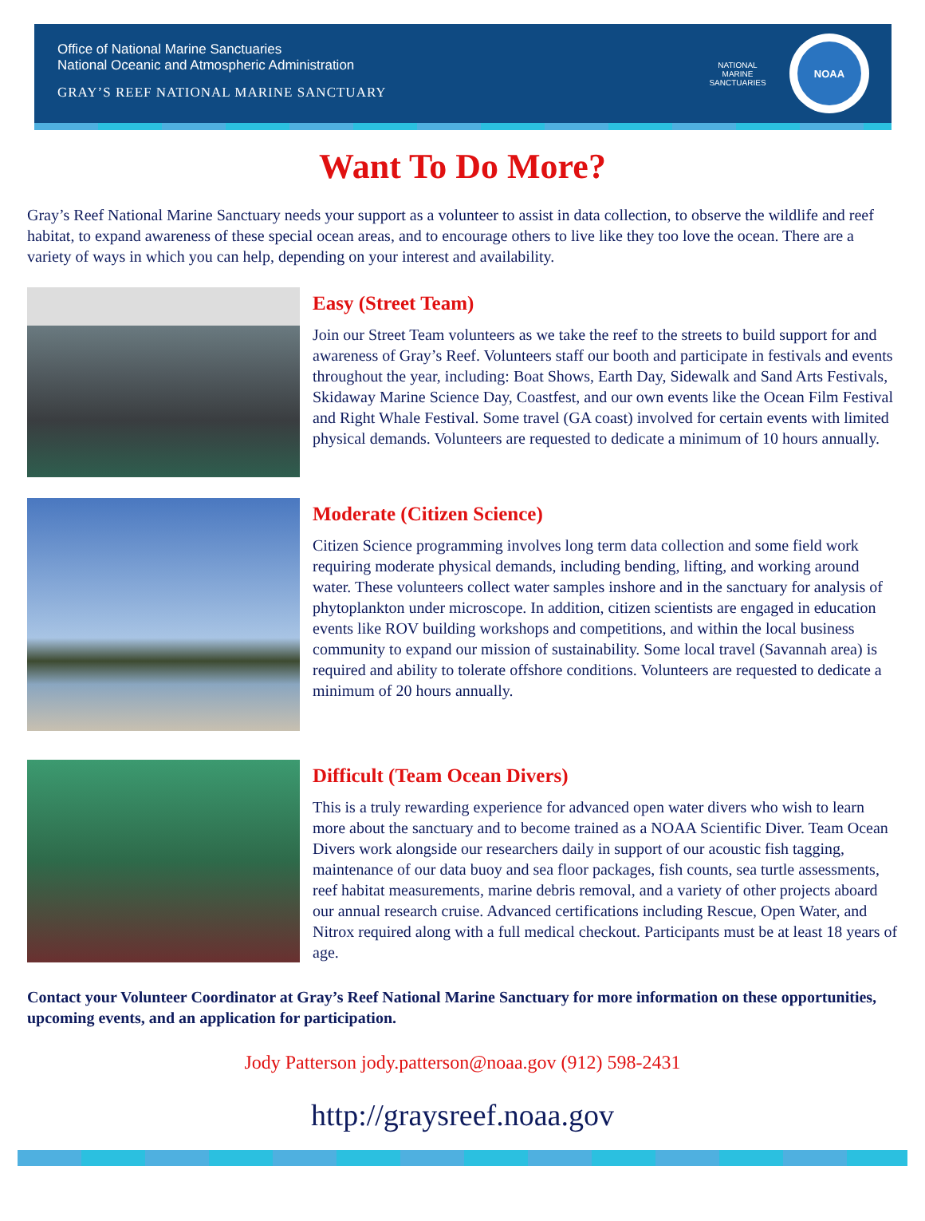Office of National Marine Sanctuaries
National Oceanic and Atmospheric Administration
GRAY’S REEF NATIONAL MARINE SANCTUARY
NATIONAL MARINE SANCTUARIES
NOAA
Want To Do More?
Gray’s Reef National Marine Sanctuary needs your support as a volunteer to assist in data collection, to observe the wildlife and reef habitat, to expand awareness of these special ocean areas, and to encourage others to live like they too love the ocean. There are a variety of ways in which you can help, depending on your interest and availability.
Easy (Street Team)
Join our Street Team volunteers as we take the reef to the streets to build support for and awareness of Gray’s Reef. Volunteers staff our booth and participate in festivals and events throughout the year, including: Boat Shows, Earth Day, Sidewalk and Sand Arts Festivals, Skidaway Marine Science Day, Coastfest, and our own events like the Ocean Film Festival and Right Whale Festival. Some travel (GA coast) involved for certain events with limited physical demands. Volunteers are requested to dedicate a minimum of 10 hours annually.
Moderate (Citizen Science)
Citizen Science programming involves long term data collection and some field work requiring moderate physical demands, including bending, lifting, and working around water. These volunteers collect water samples inshore and in the sanctuary for analysis of phytoplankton under microscope. In addition, citizen scientists are engaged in education events like ROV building workshops and competitions, and within the local business community to expand our mission of sustainability. Some local travel (Savannah area) is required and ability to tolerate offshore conditions. Volunteers are requested to dedicate a minimum of 20 hours annually.
Difficult (Team Ocean Divers)
This is a truly rewarding experience for advanced open water divers who wish to learn more about the sanctuary and to become trained as a NOAA Scientific Diver. Team Ocean Divers work alongside our researchers daily in support of our acoustic fish tagging, maintenance of our data buoy and sea floor packages, fish counts, sea turtle assessments, reef habitat measurements, marine debris removal, and a variety of other projects aboard our annual research cruise. Advanced certifications including Rescue, Open Water, and Nitrox required along with a full medical checkout. Participants must be at least 18 years of age.
Contact your Volunteer Coordinator at Gray’s Reef National Marine Sanctuary for more information on these opportunities, upcoming events, and an application for participation.
Jody Patterson jody.patterson@noaa.gov (912) 598-2431
http://graysreef.noaa.gov